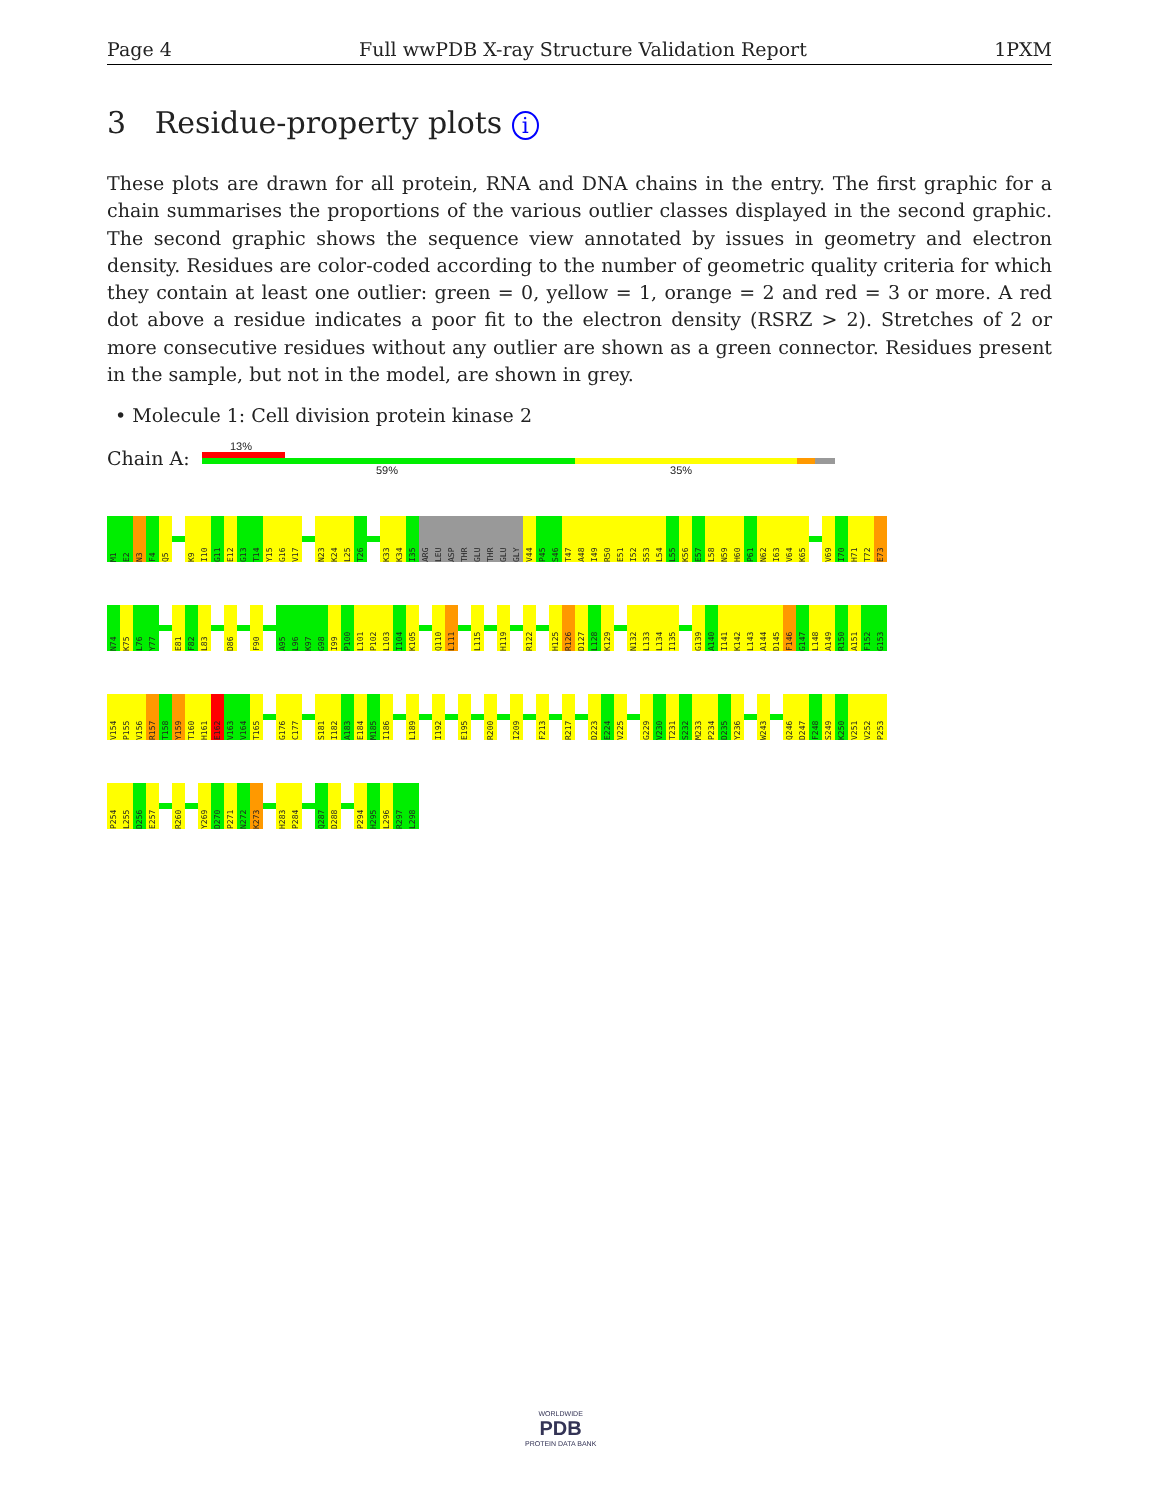Page 4 Full wwPDB X-ray Structure Validation Report 1PXM
3 Residue-property plots i
These plots are drawn for all protein, RNA and DNA chains in the entry. The first graphic for a chain summarises the proportions of the various outlier classes displayed in the second graphic. The second graphic shows the sequence view annotated by issues in geometry and electron density. Residues are color-coded according to the number of geometric quality criteria for which they contain at least one outlier: green = 0, yellow = 1, orange = 2 and red = 3 or more. A red dot above a residue indicates a poor fit to the electron density (RSRZ > 2). Stretches of 2 or more consecutive residues without any outlier are shown as a green connector. Residues present in the sample, but not in the model, are shown in grey.
• Molecule 1: Cell division protein kinase 2
Chain A:
13%
59% 35%
M1
E2
N3
F4
Q5
K9
I10
G11
E12
G13
T14
Y15
G16
V17
N23
K24
L25
T26
K33
K34
I35
ARG
LEU
ASP
THR
GLU
THR
GLU
GLY
V44
P45
S46
T47
A48
I49
R50
E51
I52
S53
L54
L55
K56
E57
L58
N59
H60
P61
N62
I63
V64
K65
V69
I70
H71
T72
E73
N74
K75
L76
Y77
E81
F82
L83
D86
F90
A95
L96
K97
G98
I99
P100
L101
P102
L103
I104
K105
Q110
L111
L115
H119
R122
H125
R126
D127
L128
K129
N132
L133
L134
I135
G139
A140
I141
K142
L143
A144
D145
F146
G147
L148
A149
R150
A151
F152
G153
V154
P155
V156
R157
T158
Y159
T160
H161
E162
V163
V164
T165
G176
C177
S181
I182
A183
E184
M185
I186
L189
I192
E195
R200
I209
F213
R217
D223
E224
V225
G229
V230
T231
S232
M233
P234
D235
Y236
W243
Q246
D247
F248
S249
K250
V251
V252
P253
P254
L255
D256
E257
R260
Y269
D270
P271
N272
K273
H283
P284
Q287
D288
P294
H295
L296
R297
L298
WORLDWIDE
PDB
PROTEIN DATA BANK